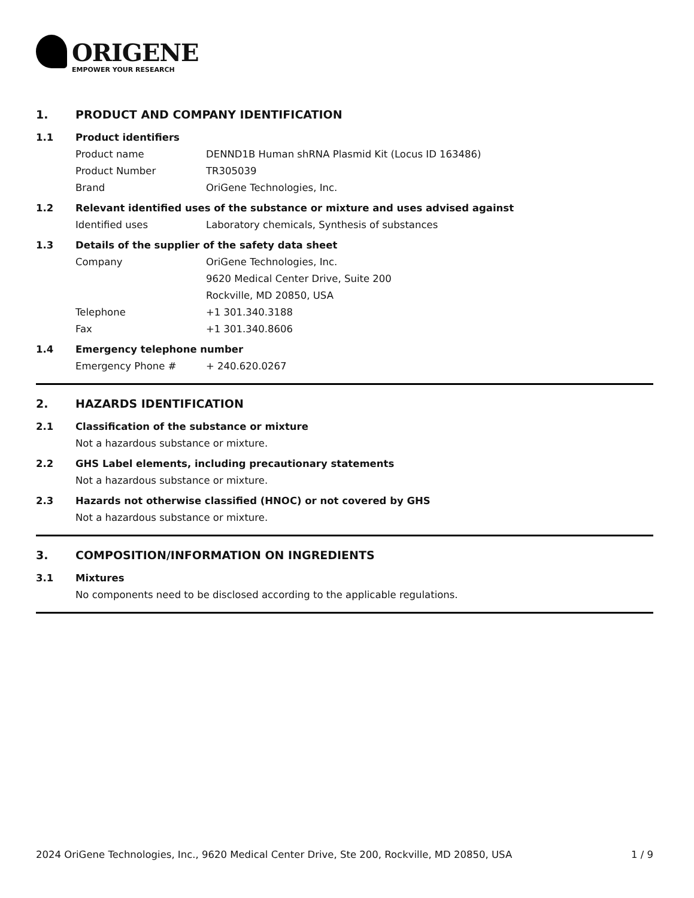ORIGENE
EMPOWER YOUR RESEARCH
1. PRODUCT AND COMPANY IDENTIFICATION
1.1 Product identifiers
Product name DENND1B Human shRNA Plasmid Kit (Locus ID 163486)
Product Number TR305039
Brand OriGene Technologies, Inc.
1.2 Relevant identified uses of the substance or mixture and uses advised against
Identified uses Laboratory chemicals, Synthesis of substances
1.3 Details of the supplier of the safety data sheet
Company OriGene Technologies, Inc.
9620 Medical Center Drive, Suite 200
Rockville, MD 20850, USA
Telephone +1 301.340.3188
Fax +1 301.340.8606
1.4 Emergency telephone number
Emergency Phone # + 240.620.0267
2. HAZARDS IDENTIFICATION
2.1 Classification of the substance or mixture
Not a hazardous substance or mixture.
2.2 GHS Label elements, including precautionary statements
Not a hazardous substance or mixture.
2.3 Hazards not otherwise classified (HNOC) or not covered by GHS
Not a hazardous substance or mixture.
3. COMPOSITION/INFORMATION ON INGREDIENTS
3.1 Mixtures
No components need to be disclosed according to the applicable regulations.
2024 OriGene Technologies, Inc., 9620 Medical Center Drive, Ste 200, Rockville, MD 20850, USA 1 / 9